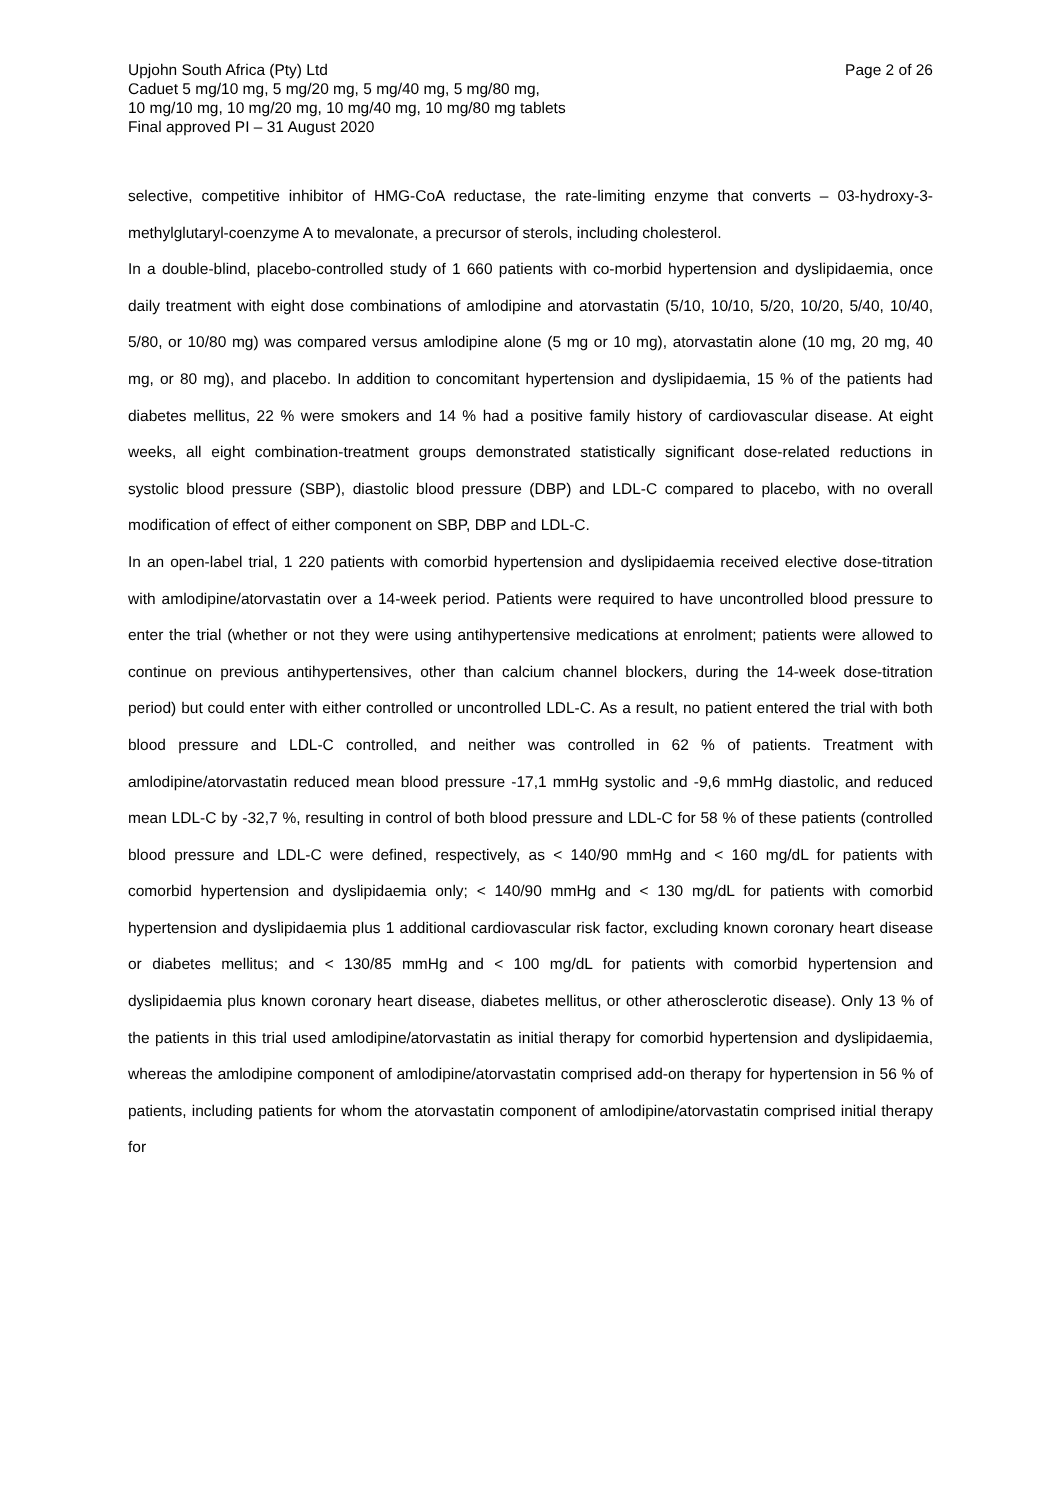Upjohn South Africa (Pty) Ltd Page 2 of 26
Caduet 5 mg/10 mg, 5 mg/20 mg, 5 mg/40 mg, 5 mg/80 mg,
10 mg/10 mg, 10 mg/20 mg, 10 mg/40 mg, 10 mg/80 mg tablets
Final approved PI – 31 August 2020
selective, competitive inhibitor of HMG-CoA reductase, the rate-limiting enzyme that converts – 03-hydroxy-3-methylglutaryl-coenzyme A to mevalonate, a precursor of sterols, including cholesterol.
In a double-blind, placebo-controlled study of 1 660 patients with co-morbid hypertension and dyslipidaemia, once daily treatment with eight dose combinations of amlodipine and atorvastatin (5/10, 10/10, 5/20, 10/20, 5/40, 10/40, 5/80, or 10/80 mg) was compared versus amlodipine alone (5 mg or 10 mg), atorvastatin alone (10 mg, 20 mg, 40 mg, or 80 mg), and placebo. In addition to concomitant hypertension and dyslipidaemia, 15 % of the patients had diabetes mellitus, 22 % were smokers and 14 % had a positive family history of cardiovascular disease. At eight weeks, all eight combination-treatment groups demonstrated statistically significant dose-related reductions in systolic blood pressure (SBP), diastolic blood pressure (DBP) and LDL-C compared to placebo, with no overall modification of effect of either component on SBP, DBP and LDL-C.
In an open-label trial, 1 220 patients with comorbid hypertension and dyslipidaemia received elective dose-titration with amlodipine/atorvastatin over a 14-week period. Patients were required to have uncontrolled blood pressure to enter the trial (whether or not they were using antihypertensive medications at enrolment; patients were allowed to continue on previous antihypertensives, other than calcium channel blockers, during the 14-week dose-titration period) but could enter with either controlled or uncontrolled LDL-C. As a result, no patient entered the trial with both blood pressure and LDL-C controlled, and neither was controlled in 62 % of patients. Treatment with amlodipine/atorvastatin reduced mean blood pressure -17,1 mmHg systolic and -9,6 mmHg diastolic, and reduced mean LDL-C by -32,7 %, resulting in control of both blood pressure and LDL-C for 58 % of these patients (controlled blood pressure and LDL-C were defined, respectively, as < 140/90 mmHg and < 160 mg/dL for patients with comorbid hypertension and dyslipidaemia only; < 140/90 mmHg and < 130 mg/dL for patients with comorbid hypertension and dyslipidaemia plus 1 additional cardiovascular risk factor, excluding known coronary heart disease or diabetes mellitus; and < 130/85 mmHg and < 100 mg/dL for patients with comorbid hypertension and dyslipidaemia plus known coronary heart disease, diabetes mellitus, or other atherosclerotic disease). Only 13 % of the patients in this trial used amlodipine/atorvastatin as initial therapy for comorbid hypertension and dyslipidaemia, whereas the amlodipine component of amlodipine/atorvastatin comprised add-on therapy for hypertension in 56 % of patients, including patients for whom the atorvastatin component of amlodipine/atorvastatin comprised initial therapy for